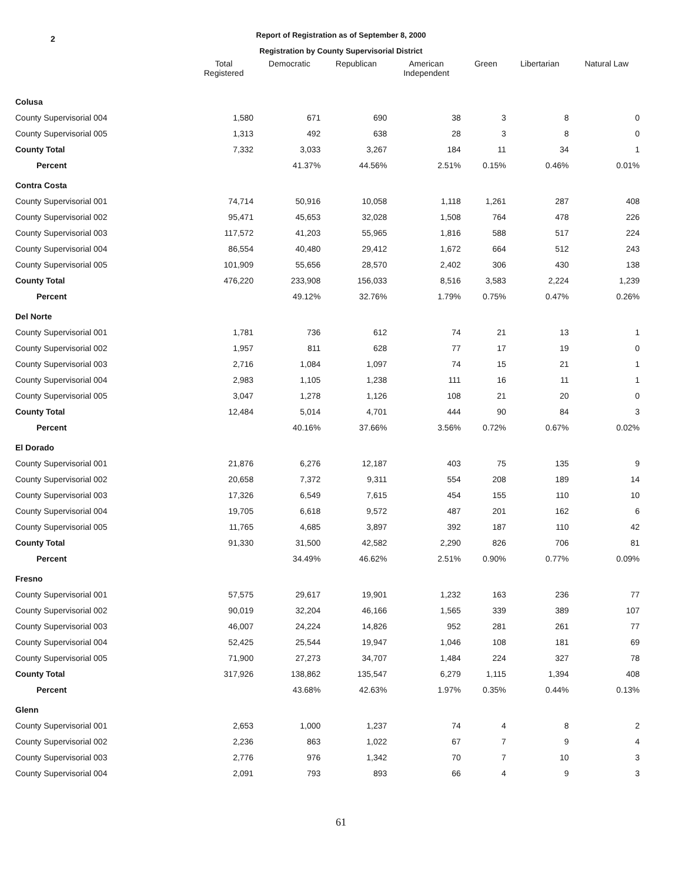2
Report of Registration as of September 8, 2000
Registration by County Supervisorial District
| | Total Registered | Democratic | Republican | American Independent | Green | Libertarian | Natural Law |
| --- | --- | --- | --- | --- | --- | --- | --- |
| Colusa | | | | | | | |
| County Supervisorial 004 | 1,580 | 671 | 690 | 38 | 3 | 8 | 0 |
| County Supervisorial 005 | 1,313 | 492 | 638 | 28 | 3 | 8 | 0 |
| County Total | 7,332 | 3,033 | 3,267 | 184 | 11 | 34 | 1 |
| Percent | | 41.37% | 44.56% | 2.51% | 0.15% | 0.46% | 0.01% |
| Contra Costa | | | | | | | |
| County Supervisorial 001 | 74,714 | 50,916 | 10,058 | 1,118 | 1,261 | 287 | 408 |
| County Supervisorial 002 | 95,471 | 45,653 | 32,028 | 1,508 | 764 | 478 | 226 |
| County Supervisorial 003 | 117,572 | 41,203 | 55,965 | 1,816 | 588 | 517 | 224 |
| County Supervisorial 004 | 86,554 | 40,480 | 29,412 | 1,672 | 664 | 512 | 243 |
| County Supervisorial 005 | 101,909 | 55,656 | 28,570 | 2,402 | 306 | 430 | 138 |
| County Total | 476,220 | 233,908 | 156,033 | 8,516 | 3,583 | 2,224 | 1,239 |
| Percent | | 49.12% | 32.76% | 1.79% | 0.75% | 0.47% | 0.26% |
| Del Norte | | | | | | | |
| County Supervisorial 001 | 1,781 | 736 | 612 | 74 | 21 | 13 | 1 |
| County Supervisorial 002 | 1,957 | 811 | 628 | 77 | 17 | 19 | 0 |
| County Supervisorial 003 | 2,716 | 1,084 | 1,097 | 74 | 15 | 21 | 1 |
| County Supervisorial 004 | 2,983 | 1,105 | 1,238 | 111 | 16 | 11 | 1 |
| County Supervisorial 005 | 3,047 | 1,278 | 1,126 | 108 | 21 | 20 | 0 |
| County Total | 12,484 | 5,014 | 4,701 | 444 | 90 | 84 | 3 |
| Percent | | 40.16% | 37.66% | 3.56% | 0.72% | 0.67% | 0.02% |
| El Dorado | | | | | | | |
| County Supervisorial 001 | 21,876 | 6,276 | 12,187 | 403 | 75 | 135 | 9 |
| County Supervisorial 002 | 20,658 | 7,372 | 9,311 | 554 | 208 | 189 | 14 |
| County Supervisorial 003 | 17,326 | 6,549 | 7,615 | 454 | 155 | 110 | 10 |
| County Supervisorial 004 | 19,705 | 6,618 | 9,572 | 487 | 201 | 162 | 6 |
| County Supervisorial 005 | 11,765 | 4,685 | 3,897 | 392 | 187 | 110 | 42 |
| County Total | 91,330 | 31,500 | 42,582 | 2,290 | 826 | 706 | 81 |
| Percent | | 34.49% | 46.62% | 2.51% | 0.90% | 0.77% | 0.09% |
| Fresno | | | | | | | |
| County Supervisorial 001 | 57,575 | 29,617 | 19,901 | 1,232 | 163 | 236 | 77 |
| County Supervisorial 002 | 90,019 | 32,204 | 46,166 | 1,565 | 339 | 389 | 107 |
| County Supervisorial 003 | 46,007 | 24,224 | 14,826 | 952 | 281 | 261 | 77 |
| County Supervisorial 004 | 52,425 | 25,544 | 19,947 | 1,046 | 108 | 181 | 69 |
| County Supervisorial 005 | 71,900 | 27,273 | 34,707 | 1,484 | 224 | 327 | 78 |
| County Total | 317,926 | 138,862 | 135,547 | 6,279 | 1,115 | 1,394 | 408 |
| Percent | | 43.68% | 42.63% | 1.97% | 0.35% | 0.44% | 0.13% |
| Glenn | | | | | | | |
| County Supervisorial 001 | 2,653 | 1,000 | 1,237 | 74 | 4 | 8 | 2 |
| County Supervisorial 002 | 2,236 | 863 | 1,022 | 67 | 7 | 9 | 4 |
| County Supervisorial 003 | 2,776 | 976 | 1,342 | 70 | 7 | 10 | 3 |
| County Supervisorial 004 | 2,091 | 793 | 893 | 66 | 4 | 9 | 3 |
61